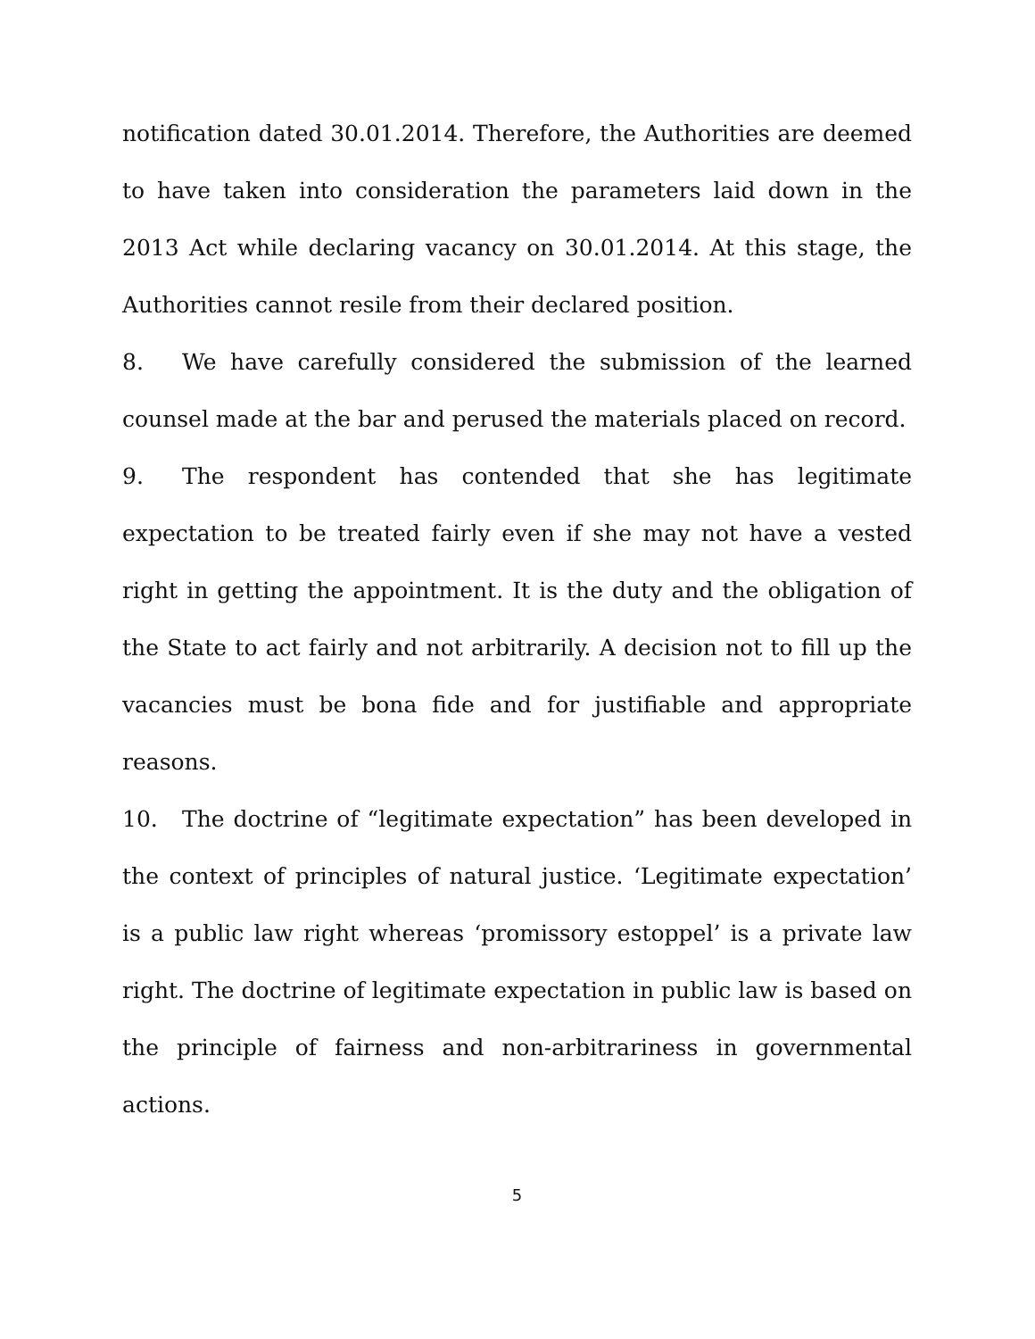notification dated 30.01.2014. Therefore, the Authorities are deemed to have taken into consideration the parameters laid down in the 2013 Act while declaring vacancy on 30.01.2014. At this stage, the Authorities cannot resile from their declared position.
8. We have carefully considered the submission of the learned counsel made at the bar and perused the materials placed on record.
9. The respondent has contended that she has legitimate expectation to be treated fairly even if she may not have a vested right in getting the appointment. It is the duty and the obligation of the State to act fairly and not arbitrarily. A decision not to fill up the vacancies must be bona fide and for justifiable and appropriate reasons.
10. The doctrine of “legitimate expectation” has been developed in the context of principles of natural justice. ‘Legitimate expectation’ is a public law right whereas ‘promissory estoppel’ is a private law right. The doctrine of legitimate expectation in public law is based on the principle of fairness and non-arbitrariness in governmental actions.
5